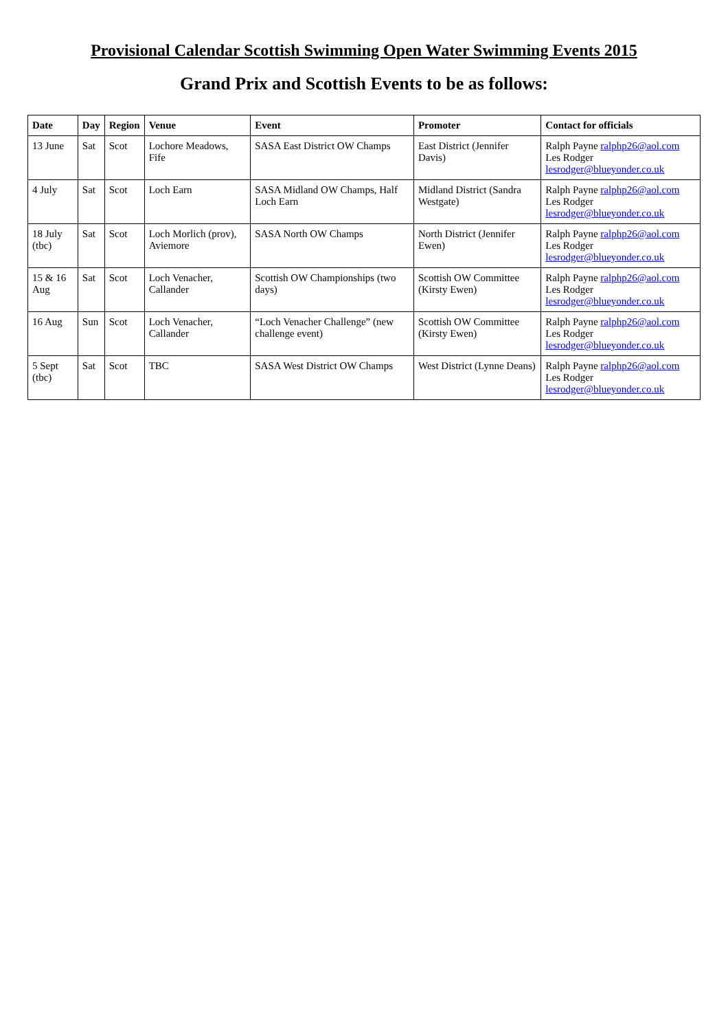Provisional Calendar Scottish Swimming Open Water Swimming Events 2015
Grand Prix and Scottish Events to be as follows:
| Date | Day | Region | Venue | Event | Promoter | Contact for officials |
| --- | --- | --- | --- | --- | --- | --- |
| 13 June | Sat | Scot | Lochore Meadows, Fife | SASA East District OW Champs | East District (Jennifer Davis) | Ralph Payne ralphp26@aol.com Les Rodger lesrodger@blueyonder.co.uk |
| 4 July | Sat | Scot | Loch Earn | SASA Midland OW Champs, Half Loch Earn | Midland District (Sandra Westgate) | Ralph Payne ralphp26@aol.com Les Rodger lesrodger@blueyonder.co.uk |
| 18 July (tbc) | Sat | Scot | Loch Morlich (prov), Aviemore | SASA North OW Champs | North District (Jennifer Ewen) | Ralph Payne ralphp26@aol.com Les Rodger lesrodger@blueyonder.co.uk |
| 15 & 16 Aug | Sat | Scot | Loch Venacher, Callander | Scottish OW Championships (two days) | Scottish OW Committee (Kirsty Ewen) | Ralph Payne ralphp26@aol.com Les Rodger lesrodger@blueyonder.co.uk |
| 16 Aug | Sun | Scot | Loch Venacher, Callander | “Loch Venacher Challenge” (new challenge event) | Scottish OW Committee (Kirsty Ewen) | Ralph Payne ralphp26@aol.com Les Rodger lesrodger@blueyonder.co.uk |
| 5 Sept (tbc) | Sat | Scot | TBC | SASA West District OW Champs | West District (Lynne Deans) | Ralph Payne ralphp26@aol.com Les Rodger lesrodger@blueyonder.co.uk |